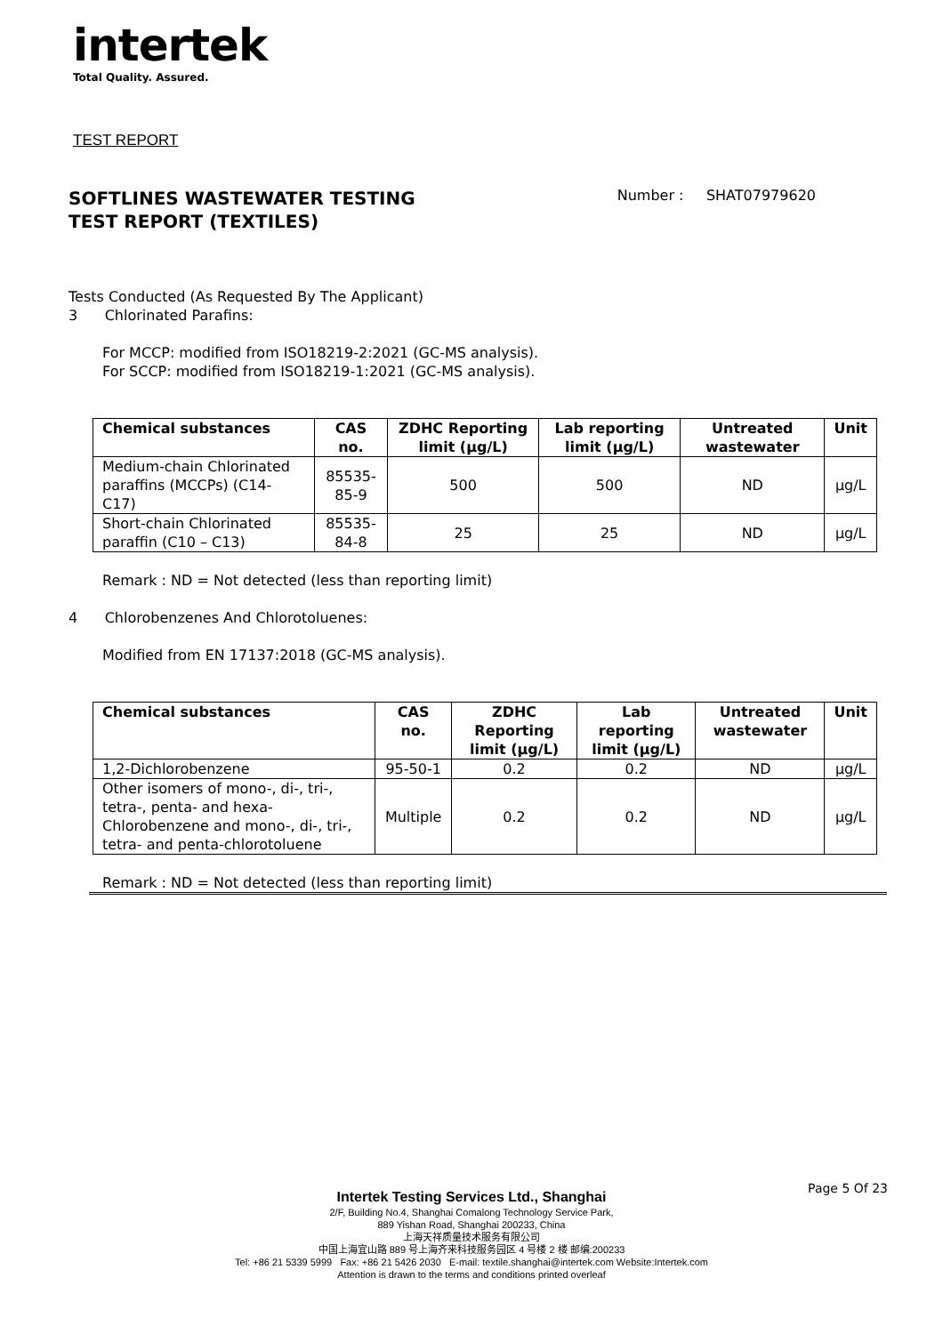intertek
Total Quality. Assured.
TEST REPORT
SOFTLINES WASTEWATER TESTING
TEST REPORT (TEXTILES)
Number : SHAT07979620
Tests Conducted (As Requested By The Applicant)
3 Chlorinated Parafins:
For MCCP: modified from ISO18219-2:2021 (GC-MS analysis).
For SCCP: modified from ISO18219-1:2021 (GC-MS analysis).
| Chemical substances | CAS no. | ZDHC Reporting limit (µg/L) | Lab reporting limit (µg/L) | Untreated wastewater | Unit |
| --- | --- | --- | --- | --- | --- |
| Medium-chain Chlorinated paraffins (MCCPs) (C14-C17) | 85535- 85-9 | 500 | 500 | ND | µg/L |
| Short-chain Chlorinated paraffin (C10 – C13) | 85535- 84-8 | 25 | 25 | ND | µg/L |
Remark : ND = Not detected (less than reporting limit)
4 Chlorobenzenes And Chlorotoluenes:
Modified from EN 17137:2018 (GC-MS analysis).
| Chemical substances | CAS no. | ZDHC Reporting limit (µg/L) | Lab reporting limit (µg/L) | Untreated wastewater | Unit |
| --- | --- | --- | --- | --- | --- |
| 1,2-Dichlorobenzene | 95-50-1 | 0.2 | 0.2 | ND | µg/L |
| Other isomers of mono-, di-, tri-, tetra-, penta- and hexa-Chlorobenzene and mono-, di-, tri-, tetra- and penta-chlorotoluene | Multiple | 0.2 | 0.2 | ND | µg/L |
Remark : ND = Not detected (less than reporting limit)
Page 5 Of 23
Intertek Testing Services Ltd., Shanghai
2/F, Building No.4, Shanghai Comalong Technology Service Park,
889 Yishan Road, Shanghai 200233, China
上海天祥质量技术服务有限公司
中国上海宜山路 889 号上海齐来科技服务园区 4 号楼 2 楼 邮编:200233
Tel: +86 21 5339 5999 Fax: +86 21 5426 2030 E-mail: textile.shanghai@intertek.com Website:Intertek.com
Attention is drawn to the terms and conditions printed overleaf